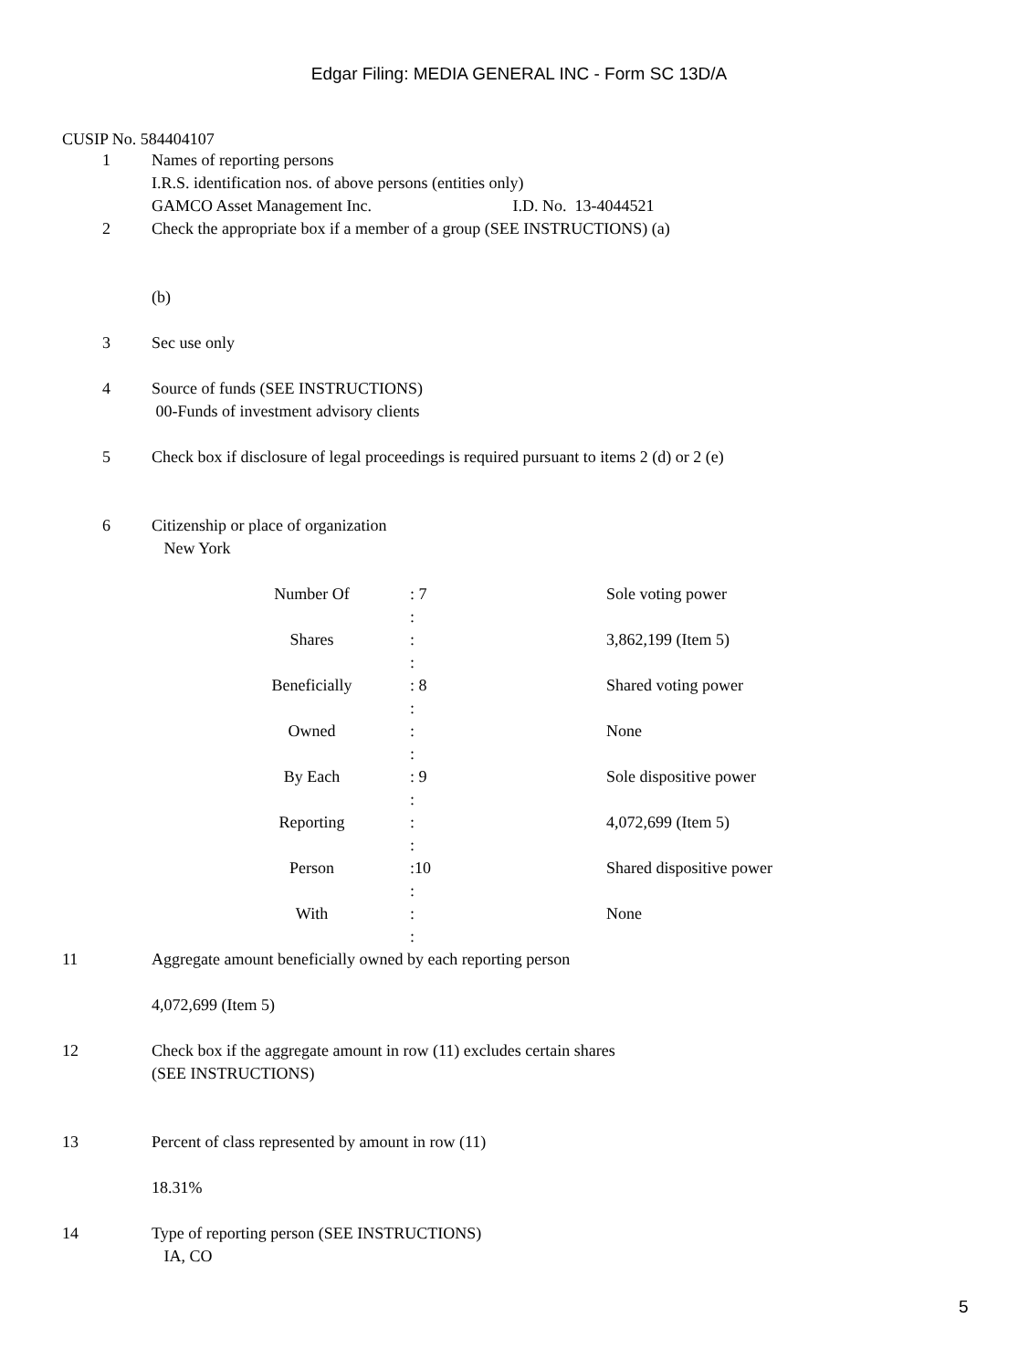Edgar Filing: MEDIA GENERAL INC - Form SC 13D/A
CUSIP No. 584404107
1 Names of reporting persons
I.R.S. identification nos. of above persons (entities only)
GAMCO Asset Management Inc. I.D. No. 13-4044521
2 Check the appropriate box if a member of a group (SEE INSTRUCTIONS) (a)
(b)
3 Sec use only
4 Source of funds (SEE INSTRUCTIONS)
00-Funds of investment advisory clients
5 Check box if disclosure of legal proceedings is required pursuant to items 2 (d) or 2 (e)
6 Citizenship or place of organization
New York
| Number Of | : 7 : | Sole voting power |
| Shares | : : | 3,862,199 (Item 5) |
| Beneficially | : 8 : | Shared voting power |
| Owned | : : | None |
| By Each | : 9 : | Sole dispositive power |
| Reporting | : : | 4,072,699 (Item 5) |
| Person | :10 : | Shared dispositive power |
| With | : : | None |
11 Aggregate amount beneficially owned by each reporting person
4,072,699 (Item 5)
12 Check box if the aggregate amount in row (11) excludes certain shares
(SEE INSTRUCTIONS)
13 Percent of class represented by amount in row (11)
18.31%
14 Type of reporting person (SEE INSTRUCTIONS)
IA, CO
5